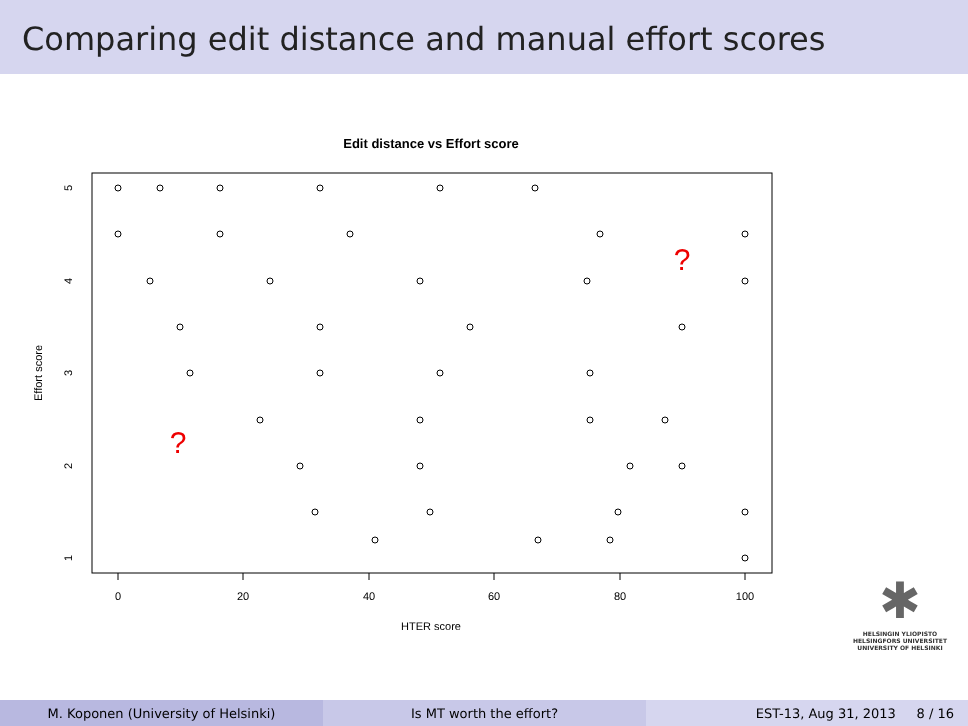Comparing edit distance and manual effort scores
Edit distance vs Effort score
0
20
40
60
80
100
HTER score
1
2
3
4
5
Effort score
?
?
✱
HELSINGIN YLIOPISTO
HELSINGFORS UNIVERSITET
UNIVERSITY OF HELSINKI
M. Koponen (University of Helsinki) Is MT worth the effort? EST-13, Aug 31, 2013 8 / 16